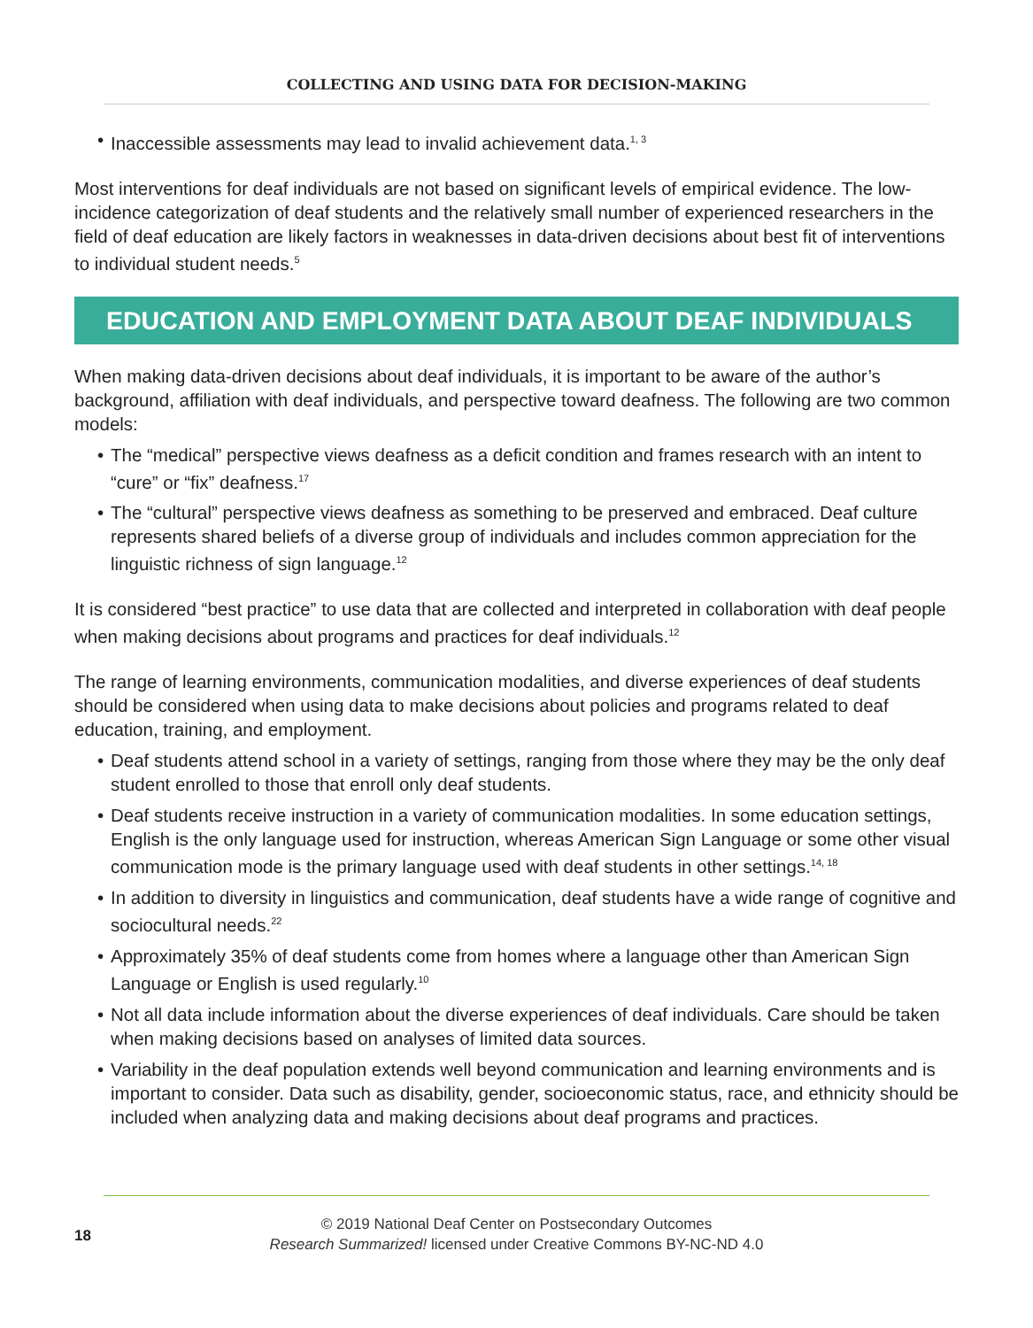COLLECTING AND USING DATA FOR DECISION-MAKING
• Inaccessible assessments may lead to invalid achievement data.<sup>1, 3</sup>
Most interventions for deaf individuals are not based on significant levels of empirical evidence. The low-incidence categorization of deaf students and the relatively small number of experienced researchers in the field of deaf education are likely factors in weaknesses in data-driven decisions about best fit of interventions to individual student needs.<sup>5</sup>
EDUCATION AND EMPLOYMENT DATA ABOUT DEAF INDIVIDUALS
When making data-driven decisions about deaf individuals, it is important to be aware of the author’s background, affiliation with deaf individuals, and perspective toward deafness. The following are two common models:
• The “medical” perspective views deafness as a deficit condition and frames research with an intent to “cure” or “fix” deafness.<sup>17</sup>
• The “cultural” perspective views deafness as something to be preserved and embraced. Deaf culture represents shared beliefs of a diverse group of individuals and includes common appreciation for the linguistic richness of sign language.<sup>12</sup>
It is considered “best practice” to use data that are collected and interpreted in collaboration with deaf people when making decisions about programs and practices for deaf individuals.<sup>12</sup>
The range of learning environments, communication modalities, and diverse experiences of deaf students should be considered when using data to make decisions about policies and programs related to deaf education, training, and employment.
• Deaf students attend school in a variety of settings, ranging from those where they may be the only deaf student enrolled to those that enroll only deaf students.
• Deaf students receive instruction in a variety of communication modalities. In some education settings, English is the only language used for instruction, whereas American Sign Language or some other visual communication mode is the primary language used with deaf students in other settings.<sup>14, 18</sup>
• In addition to diversity in linguistics and communication, deaf students have a wide range of cognitive and sociocultural needs.<sup>22</sup>
• Approximately 35% of deaf students come from homes where a language other than American Sign Language or English is used regularly.<sup>10</sup>
• Not all data include information about the diverse experiences of deaf individuals. Care should be taken when making decisions based on analyses of limited data sources.
• Variability in the deaf population extends well beyond communication and learning environments and is important to consider. Data such as disability, gender, socioeconomic status, race, and ethnicity should be included when analyzing data and making decisions about deaf programs and practices.
18
© 2019 National Deaf Center on Postsecondary Outcomes
Research Summarized! licensed under Creative Commons BY-NC-ND 4.0